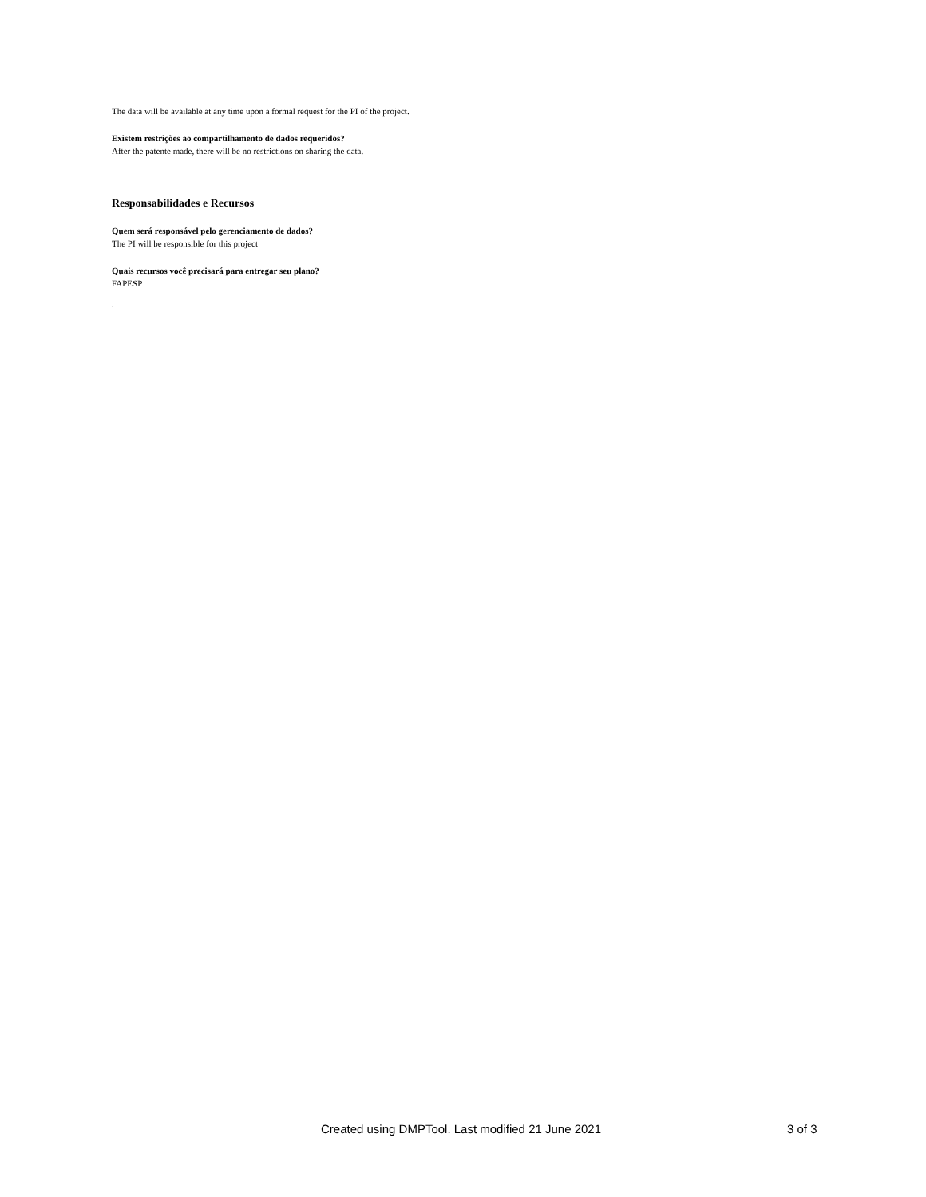The data will be available at any time upon a formal request for the PI of the project.
Existem restrições ao compartilhamento de dados requeridos?
After the patente made, there will be no restrictions on sharing the data.
Responsabilidades e Recursos
Quem será responsável pelo gerenciamento de dados?
The PI will be responsible for this project
Quais recursos você precisará para entregar seu plano?
FAPESP
-
Created using DMPTool. Last modified 21 June 2021 3 of 3